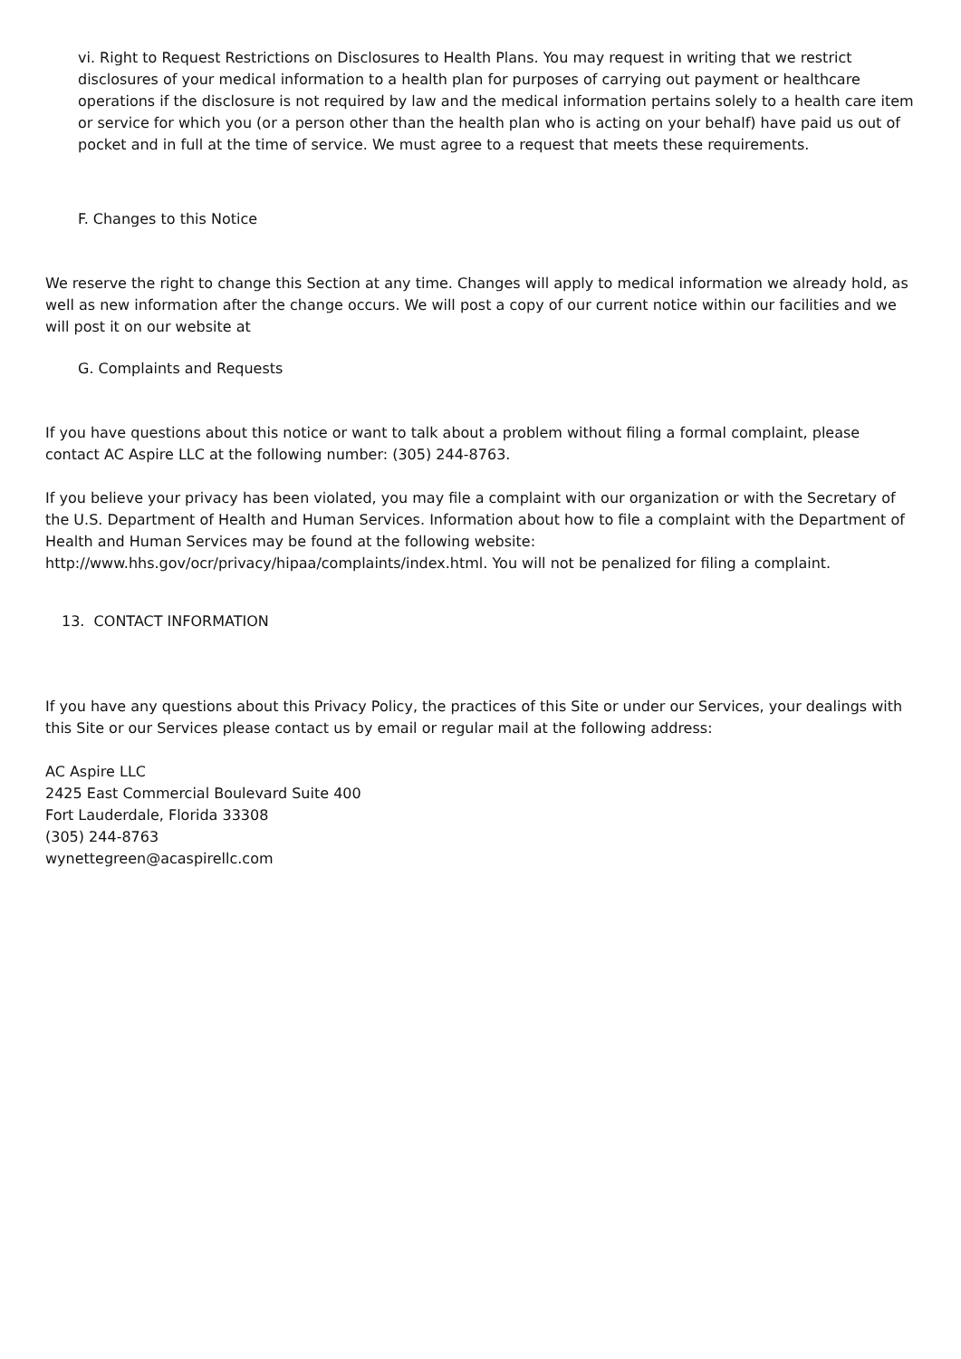vi. Right to Request Restrictions on Disclosures to Health Plans. You may request in writing that we restrict disclosures of your medical information to a health plan for purposes of carrying out payment or healthcare operations if the disclosure is not required by law and the medical information pertains solely to a health care item or service for which you (or a person other than the health plan who is acting on your behalf) have paid us out of pocket and in full at the time of service. We must agree to a request that meets these requirements.
F. Changes to this Notice
We reserve the right to change this Section at any time. Changes will apply to medical information we already hold, as well as new information after the change occurs. We will post a copy of our current notice within our facilities and we will post it on our website at
G. Complaints and Requests
If you have questions about this notice or want to talk about a problem without filing a formal complaint, please contact AC Aspire LLC at the following number: (305) 244-8763.
If you believe your privacy has been violated, you may file a complaint with our organization or with the Secretary of the U.S. Department of Health and Human Services. Information about how to file a complaint with the Department of Health and Human Services may be found at the following website:
http://www.hhs.gov/ocr/privacy/hipaa/complaints/index.html. You will not be penalized for filing a complaint.
13. CONTACT INFORMATION
If you have any questions about this Privacy Policy, the practices of this Site or under our Services, your dealings with this Site or our Services please contact us by email or regular mail at the following address:
AC Aspire LLC
2425 East Commercial Boulevard Suite 400
Fort Lauderdale, Florida 33308
(305) 244-8763
wynettegreen@acaspirellc.com